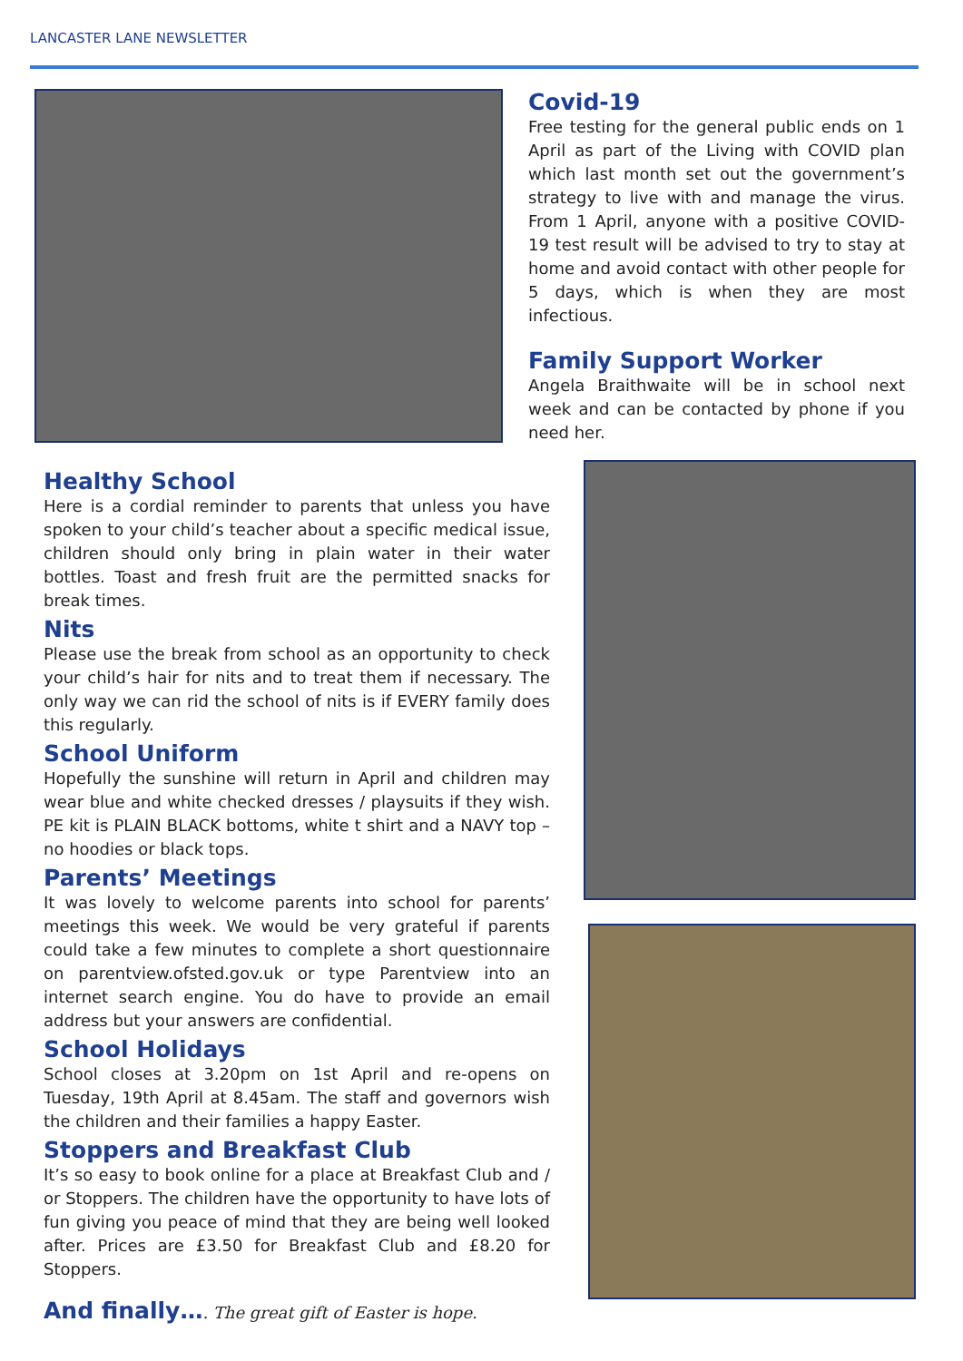LANCASTER LANE NEWSLETTER
Covid-19
Free testing for the general public ends on 1 April as part of the Living with COVID plan which last month set out the government’s strategy to live with and manage the virus. From 1 April, anyone with a positive COVID-19 test result will be advised to try to stay at home and avoid contact with other people for 5 days, which is when they are most infectious.
Family Support Worker
Angela Braithwaite will be in school next week and can be contacted by phone if you need her.
Healthy School
Here is a cordial reminder to parents that unless you have spoken to your child’s teacher about a specific medical issue, children should only bring in plain water in their water bottles. Toast and fresh fruit are the permitted snacks for break times.
Nits
Please use the break from school as an opportunity to check your child’s hair for nits and to treat them if necessary. The only way we can rid the school of nits is if EVERY family does this regularly.
School Uniform
Hopefully the sunshine will return in April and children may wear blue and white checked dresses / playsuits if they wish. PE kit is PLAIN BLACK bottoms, white t shirt and a NAVY top – no hoodies or black tops.
Parents’ Meetings
It was lovely to welcome parents into school for parents’ meetings this week. We would be very grateful if parents could take a few minutes to complete a short questionnaire on parentview.ofsted.gov.uk or type Parentview into an internet search engine. You do have to provide an email address but your answers are confidential.
School Holidays
School closes at 3.20pm on 1st April and re-opens on Tuesday, 19th April at 8.45am. The staff and governors wish the children and their families a happy Easter.
Stoppers and Breakfast Club
It’s so easy to book online for a place at Breakfast Club and / or Stoppers. The children have the opportunity to have lots of fun giving you peace of mind that they are being well looked after. Prices are £3.50 for Breakfast Club and £8.20 for Stoppers.
And finally…. The great gift of Easter is hope.